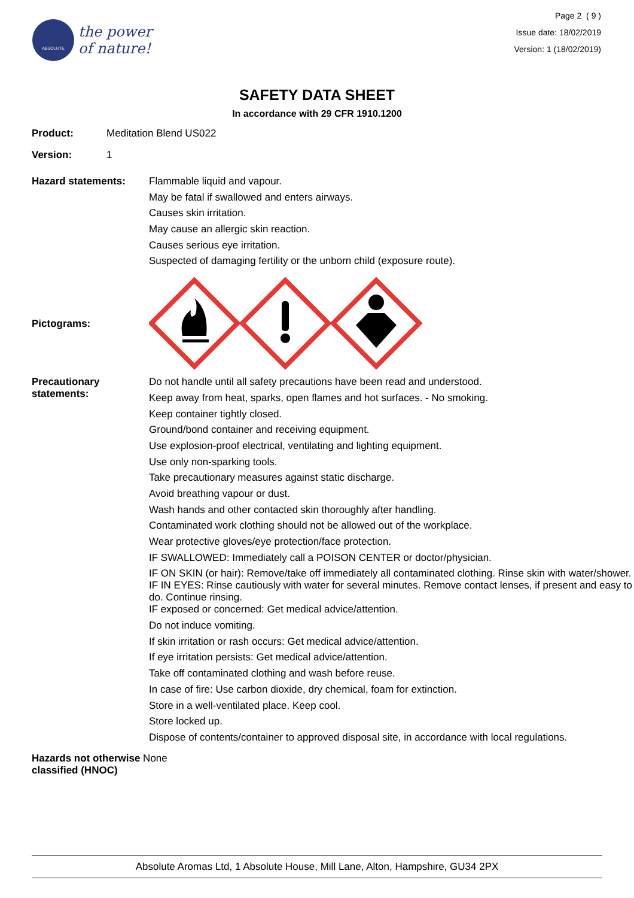ABSOLUTE
the power
of nature!
Page 2 ( 9 )
Issue date: 18/02/2019
Version: 1 (18/02/2019)
SAFETY DATA SHEET
In accordance with 29 CFR 1910.1200
Product: Meditation Blend US022
Version: 1
Hazard statements:
Flammable liquid and vapour.
May be fatal if swallowed and enters airways.
Causes skin irritation.
May cause an allergic skin reaction.
Causes serious eye irritation.
Suspected of damaging fertility or the unborn child (exposure route).
Pictograms:
Precautionary
statements:
Do not handle until all safety precautions have been read and understood.
Keep away from heat, sparks, open flames and hot surfaces. - No smoking.
Keep container tightly closed.
Ground/bond container and receiving equipment.
Use explosion-proof electrical, ventilating and lighting equipment.
Use only non-sparking tools.
Take precautionary measures against static discharge.
Avoid breathing vapour or dust.
Wash hands and other contacted skin thoroughly after handling.
Contaminated work clothing should not be allowed out of the workplace.
Wear protective gloves/eye protection/face protection.
IF SWALLOWED: Immediately call a POISON CENTER or doctor/physician.
IF ON SKIN (or hair): Remove/take off immediately all contaminated clothing. Rinse skin with water/shower.
IF IN EYES: Rinse cautiously with water for several minutes. Remove contact lenses, if present and easy to do. Continue rinsing.
IF exposed or concerned: Get medical advice/attention.
Do not induce vomiting.
If skin irritation or rash occurs: Get medical advice/attention.
If eye irritation persists: Get medical advice/attention.
Take off contaminated clothing and wash before reuse.
In case of fire: Use carbon dioxide, dry chemical, foam for extinction.
Store in a well-ventilated place. Keep cool.
Store locked up.
Dispose of contents/container to approved disposal site, in accordance with local regulations.
Hazards not otherwise None
classified (HNOC)
Absolute Aromas Ltd, 1 Absolute House, Mill Lane, Alton, Hampshire, GU34 2PX